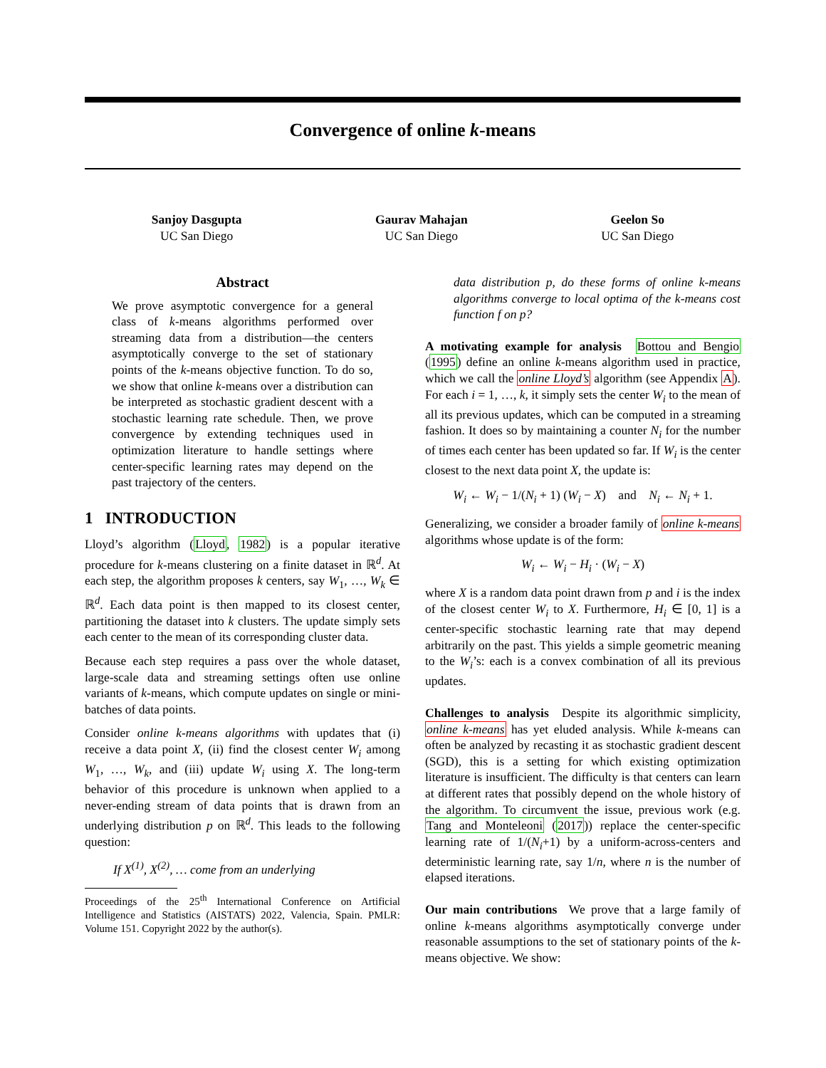Convergence of online k-means
Sanjoy Dasgupta
UC San Diego
Gaurav Mahajan
UC San Diego
Geelon So
UC San Diego
Abstract
We prove asymptotic convergence for a general class of k-means algorithms performed over streaming data from a distribution—the centers asymptotically converge to the set of stationary points of the k-means objective function. To do so, we show that online k-means over a distribution can be interpreted as stochastic gradient descent with a stochastic learning rate schedule. Then, we prove convergence by extending techniques used in optimization literature to handle settings where center-specific learning rates may depend on the past trajectory of the centers.
1 INTRODUCTION
Lloyd’s algorithm (Lloyd, 1982) is a popular iterative procedure for k-means clustering on a finite dataset in ℝ<sup>d</sup>. At each step, the algorithm proposes k centers, say W<sub>1</sub>, …, W<sub>k</sub> ∈ ℝ<sup>d</sup>. Each data point is then mapped to its closest center, partitioning the dataset into k clusters. The update simply sets each center to the mean of its corresponding cluster data.
Because each step requires a pass over the whole dataset, large-scale data and streaming settings often use online variants of k-means, which compute updates on single or mini-batches of data points.
Consider online k-means algorithms with updates that (i) receive a data point X, (ii) find the closest center W<sub>i</sub> among W<sub>1</sub>, …, W<sub>k</sub>, and (iii) update W<sub>i</sub> using X. The long-term behavior of this procedure is unknown when applied to a never-ending stream of data points that is drawn from an underlying distribution p on ℝ<sup>d</sup>. This leads to the following question:
If X<sup>(1)</sup>, X<sup>(2)</sup>, … come from an underlying
Proceedings of the 25<sup>th</sup> International Conference on Artificial Intelligence and Statistics (AISTATS) 2022, Valencia, Spain. PMLR: Volume 151. Copyright 2022 by the author(s).
data distribution p, do these forms of online k-means algorithms converge to local optima of the k-means cost function f on p?
A motivating example for analysis Bottou and Bengio (1995) define an online k-means algorithm used in practice, which we call the online Lloyd’s algorithm (see Appendix A). For each i = 1, …, k, it simply sets the center W<sub>i</sub> to the mean of all its previous updates, which can be computed in a streaming fashion. It does so by maintaining a counter N<sub>i</sub> for the number of times each center has been updated so far. If W<sub>i</sub> is the center closest to the next data point X, the update is:
W<sub>i</sub> ← W<sub>i</sub> − 1/(N<sub>i</sub> + 1) (W<sub>i</sub> − X) and N<sub>i</sub> ← N<sub>i</sub> + 1.
Generalizing, we consider a broader family of online k-means algorithms whose update is of the form:
W<sub>i</sub> ← W<sub>i</sub> − H<sub>i</sub> · (W<sub>i</sub> − X)
where X is a random data point drawn from p and i is the index of the closest center W<sub>i</sub> to X. Furthermore, H<sub>i</sub> ∈ [0, 1] is a center-specific stochastic learning rate that may depend arbitrarily on the past. This yields a simple geometric meaning to the W<sub>i</sub>’s: each is a convex combination of all its previous updates.
Challenges to analysis Despite its algorithmic simplicity, online k-means has yet eluded analysis. While k-means can often be analyzed by recasting it as stochastic gradient descent (SGD), this is a setting for which existing optimization literature is insufficient. The difficulty is that centers can learn at different rates that possibly depend on the whole history of the algorithm. To circumvent the issue, previous work (e.g. Tang and Monteleoni (2017)) replace the center-specific learning rate of 1/(N<sub>i</sub>+1) by a uniform-across-centers and deterministic learning rate, say 1/n, where n is the number of elapsed iterations.
Our main contributions We prove that a large family of online k-means algorithms asymptotically converge under reasonable assumptions to the set of stationary points of the k-means objective. We show: